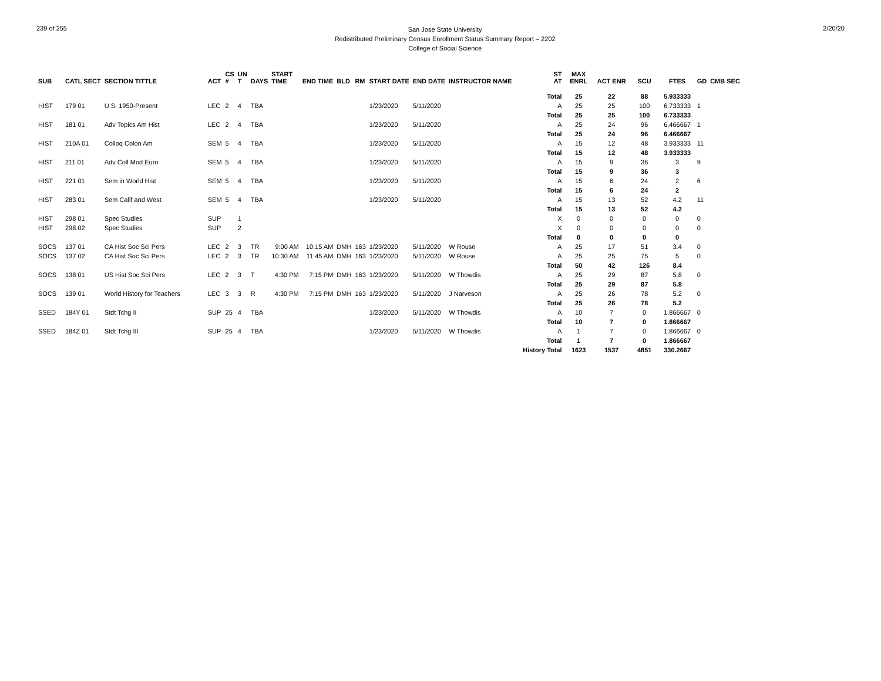239 of 255
San Jose State University
Redistributed Preliminary Census Enrollment Status Summary Report – 2202
College of Social Science
2/20/20
| SUB | CATL SECT | SECTION TITTLE | ACT | CS # | UN T | DAYS | START TIME | END TIME | BLD | RM | START DATE | END DATE | INSTRUCTOR NAME | ST AT | MAX ENRL | ACT ENR | SCU | FTES | GD | CMB SEC |
| --- | --- | --- | --- | --- | --- | --- | --- | --- | --- | --- | --- | --- | --- | --- | --- | --- | --- | --- | --- | --- |
| | | | | | | | | | | | | | | Total | 25 | 22 | 88 | 5.933333 | | |
| HIST | 179 01 | U.S. 1950-Present | LEC | 2 | 4 | TBA | | | | | 1/23/2020 | 5/11/2020 | | A | 25 | 25 | 100 | 6.733333 | 1 | |
| | | | | | | | | | | | | | | Total | 25 | 25 | 100 | 6.733333 | | |
| HIST | 181 01 | Adv Topics Am Hist | LEC | 2 | 4 | TBA | | | | | 1/23/2020 | 5/11/2020 | | A | 25 | 24 | 96 | 6.466667 | 1 | |
| | | | | | | | | | | | | | | Total | 25 | 24 | 96 | 6.466667 | | |
| HIST | 210A 01 | Colloq Colon Am | SEM | 5 | 4 | TBA | | | | | 1/23/2020 | 5/11/2020 | | A | 15 | 12 | 48 | 3.933333 | 11 | |
| | | | | | | | | | | | | | | Total | 15 | 12 | 48 | 3.933333 | | |
| HIST | 211 01 | Adv Coll Mod Euro | SEM | 5 | 4 | TBA | | | | | 1/23/2020 | 5/11/2020 | | A | 15 | 9 | 36 | 3 | 9 | |
| | | | | | | | | | | | | | | Total | 15 | 9 | 36 | 3 | | |
| HIST | 221 01 | Sem in World Hist | SEM | 5 | 4 | TBA | | | | | 1/23/2020 | 5/11/2020 | | A | 15 | 6 | 24 | 2 | 6 | |
| | | | | | | | | | | | | | | Total | 15 | 6 | 24 | 2 | | |
| HIST | 283 01 | Sem Calif and West | SEM | 5 | 4 | TBA | | | | | 1/23/2020 | 5/11/2020 | | A | 15 | 13 | 52 | 4.2 | 11 | |
| | | | | | | | | | | | | | | Total | 15 | 13 | 52 | 4.2 | | |
| HIST | 298 01 | Spec Studies | SUP | | 1 | | | | | | | | | X | 0 | 0 | 0 | 0 | 0 | |
| HIST | 298 02 | Spec Studies | SUP | | 2 | | | | | | | | | X | 0 | 0 | 0 | 0 | 0 | |
| | | | | | | | | | | | | | | Total | 0 | 0 | 0 | 0 | | |
| SOCS | 137 01 | CA Hist Soc Sci Pers | LEC | 2 | 3 | TR | 9:00 AM | 10:15 AM | DMH | 163 | 1/23/2020 | 5/11/2020 | W Rouse | A | 25 | 17 | 51 | 3.4 | 0 | |
| SOCS | 137 02 | CA Hist Soc Sci Pers | LEC | 2 | 3 | TR | 10:30 AM | 11:45 AM | DMH | 163 | 1/23/2020 | 5/11/2020 | W Rouse | A | 25 | 25 | 75 | 5 | 0 | |
| | | | | | | | | | | | | | | Total | 50 | 42 | 126 | 8.4 | | |
| SOCS | 138 01 | US Hist Soc Sci Pers | LEC | 2 | 3 | T | 4:30 PM | 7:15 PM | DMH | 163 | 1/23/2020 | 5/11/2020 | W Thowdis | A | 25 | 29 | 87 | 5.8 | 0 | |
| | | | | | | | | | | | | | | Total | 25 | 29 | 87 | 5.8 | | |
| SOCS | 139 01 | World History for Teachers | LEC | 3 | 3 | R | 4:30 PM | 7:15 PM | DMH | 163 | 1/23/2020 | 5/11/2020 | J Narveson | A | 25 | 26 | 78 | 5.2 | 0 | |
| | | | | | | | | | | | | | | Total | 25 | 26 | 78 | 5.2 | | |
| SSED | 184Y 01 | Stdt Tchg II | SUP | 25 | 4 | TBA | | | | | 1/23/2020 | 5/11/2020 | W Thowdis | A | 10 | 7 | 0 | 1.866667 | 0 | |
| | | | | | | | | | | | | | | Total | 10 | 7 | 0 | 1.866667 | | |
| SSED | 184Z 01 | Stdt Tchg III | SUP | 25 | 4 | TBA | | | | | 1/23/2020 | 5/11/2020 | W Thowdis | A | 1 | 7 | 0 | 1.866667 | 0 | |
| | | | | | | | | | | | | | | Total | 1 | 7 | 0 | 1.866667 | | |
| | | | | | | | | | | | | | | History Total | 1623 | 1537 | 4851 | 330.2667 | | |